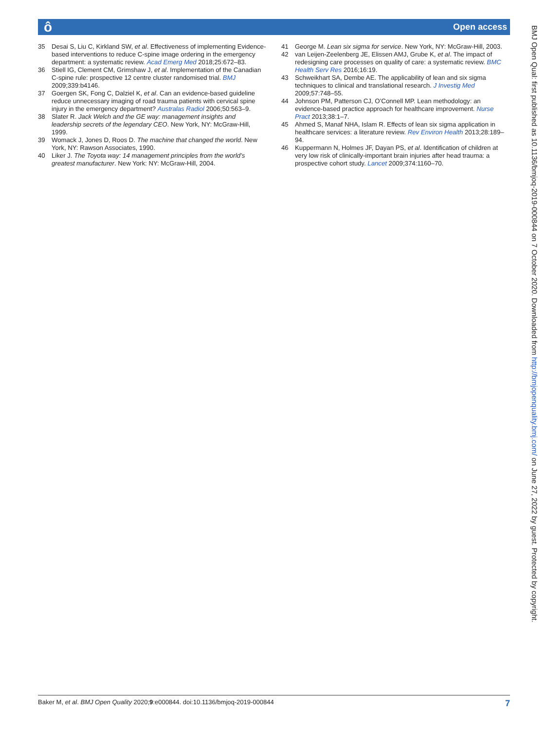ô Open access
35 Desai S, Liu C, Kirkland SW, et al. Effectiveness of implementing Evidence-based interventions to reduce C-spine image ordering in the emergency department: a systematic review. Acad Emerg Med 2018;25:672–83.
36 Stiell IG, Clement CM, Grimshaw J, et al. Implementation of the Canadian C-spine rule: prospective 12 centre cluster randomised trial. BMJ 2009;339:b4146.
37 Goergen SK, Fong C, Dalziel K, et al. Can an evidence-based guideline reduce unnecessary imaging of road trauma patients with cervical spine injury in the emergency department? Australas Radiol 2006;50:563–9.
38 Slater R. Jack Welch and the GE way: management insights and leadership secrets of the legendary CEO. New York, NY: McGraw-Hill, 1999.
39 Womack J, Jones D, Roos D. The machine that changed the world. New York, NY: Rawson Associates, 1990.
40 Liker J. The Toyota way: 14 management principles from the world’s greatest manufacturer. New York: NY: McGraw-Hill, 2004.
41 George M. Lean six sigma for service. New York, NY: McGraw-Hill, 2003.
42 van Leijen-Zeelenberg JE, Elissen AMJ, Grube K, et al. The impact of redesigning care processes on quality of care: a systematic review. BMC Health Serv Res 2016;16:19.
43 Schweikhart SA, Dembe AE. The applicability of lean and six sigma techniques to clinical and translational research. J Investig Med 2009;57:748–55.
44 Johnson PM, Patterson CJ, O’Connell MP. Lean methodology: an evidence-based practice approach for healthcare improvement. Nurse Pract 2013;38:1–7.
45 Ahmed S, Manaf NHA, Islam R. Effects of lean six sigma application in healthcare services: a literature review. Rev Environ Health 2013;28:189–94.
46 Kuppermann N, Holmes JF, Dayan PS, et al. Identification of children at very low risk of clinically-important brain injuries after head trauma: a prospective cohort study. Lancet 2009;374:1160–70.
BMJ Open Qual: first published as 10.1136/bmjoq-2019-000844 on 7 October 2020. Downloaded from http://bmjopenquality.bmj.com/ on June 27, 2022 by guest. Protected by copyright.
Baker M, et al. BMJ Open Quality 2020;9:e000844. doi:10.1136/bmjoq-2019-000844 7